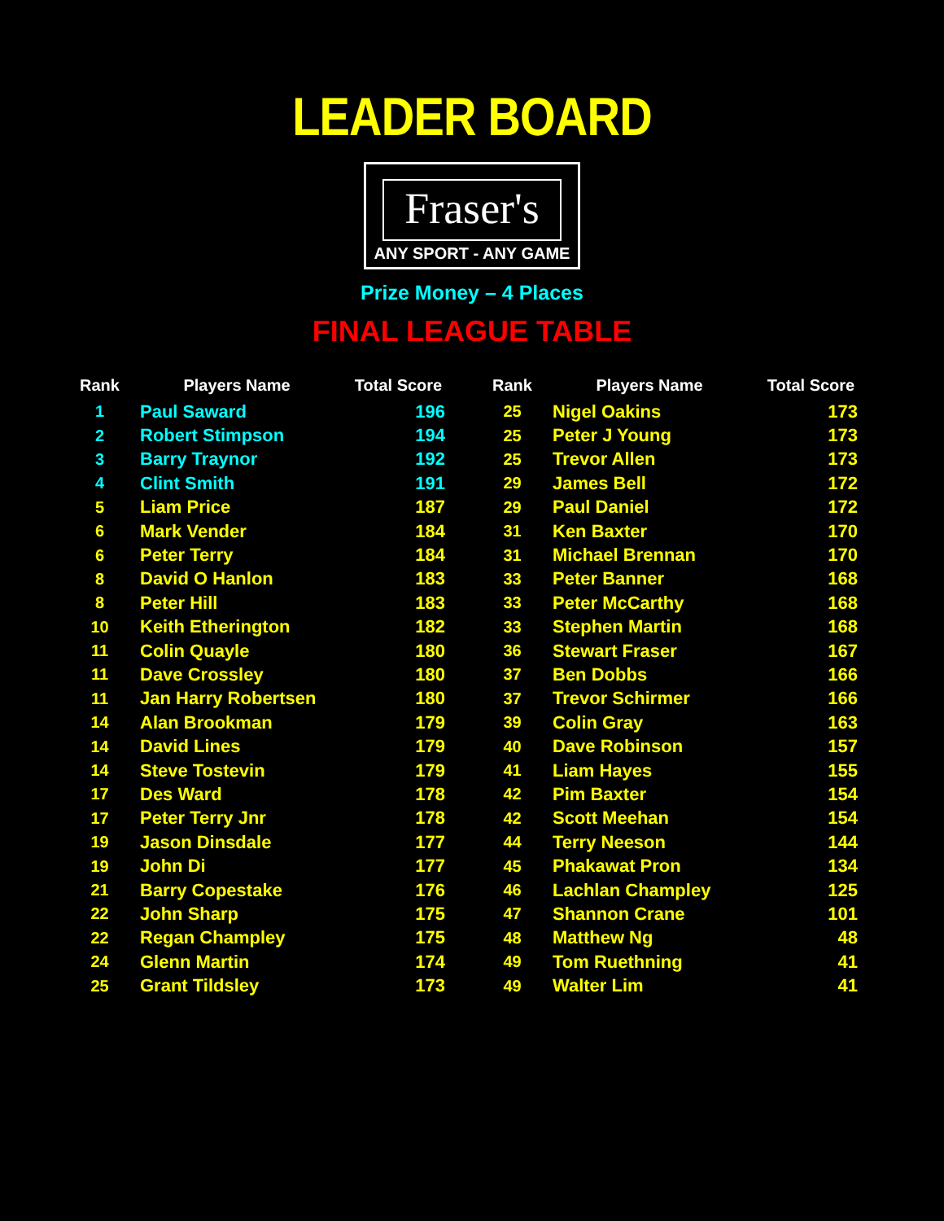LEADER BOARD
Fraser's
ANY SPORT - ANY GAME
Prize Money – 4 Places
FINAL LEAGUE TABLE
| Rank | Players Name | Total Score | | Rank | Players Name | Total Score |
| --- | --- | --- | --- | --- | --- | --- |
| 1 | Paul Saward | 196 | | 25 | Nigel Oakins | 173 |
| 2 | Robert Stimpson | 194 | | 25 | Peter J Young | 173 |
| 3 | Barry Traynor | 192 | | 25 | Trevor Allen | 173 |
| 4 | Clint Smith | 191 | | 29 | James Bell | 172 |
| 5 | Liam Price | 187 | | 29 | Paul Daniel | 172 |
| 6 | Mark Vender | 184 | | 31 | Ken Baxter | 170 |
| 6 | Peter Terry | 184 | | 31 | Michael Brennan | 170 |
| 8 | David O Hanlon | 183 | | 33 | Peter Banner | 168 |
| 8 | Peter Hill | 183 | | 33 | Peter McCarthy | 168 |
| 10 | Keith Etherington | 182 | | 33 | Stephen Martin | 168 |
| 11 | Colin Quayle | 180 | | 36 | Stewart Fraser | 167 |
| 11 | Dave Crossley | 180 | | 37 | Ben Dobbs | 166 |
| 11 | Jan Harry Robertsen | 180 | | 37 | Trevor Schirmer | 166 |
| 14 | Alan Brookman | 179 | | 39 | Colin Gray | 163 |
| 14 | David Lines | 179 | | 40 | Dave Robinson | 157 |
| 14 | Steve Tostevin | 179 | | 41 | Liam Hayes | 155 |
| 17 | Des Ward | 178 | | 42 | Pim Baxter | 154 |
| 17 | Peter Terry Jnr | 178 | | 42 | Scott Meehan | 154 |
| 19 | Jason Dinsdale | 177 | | 44 | Terry Neeson | 144 |
| 19 | John Di | 177 | | 45 | Phakawat Pron | 134 |
| 21 | Barry Copestake | 176 | | 46 | Lachlan Champley | 125 |
| 22 | John Sharp | 175 | | 47 | Shannon Crane | 101 |
| 22 | Regan Champley | 175 | | 48 | Matthew Ng | 48 |
| 24 | Glenn Martin | 174 | | 49 | Tom Ruethning | 41 |
| 25 | Grant Tildsley | 173 | | 49 | Walter Lim | 41 |